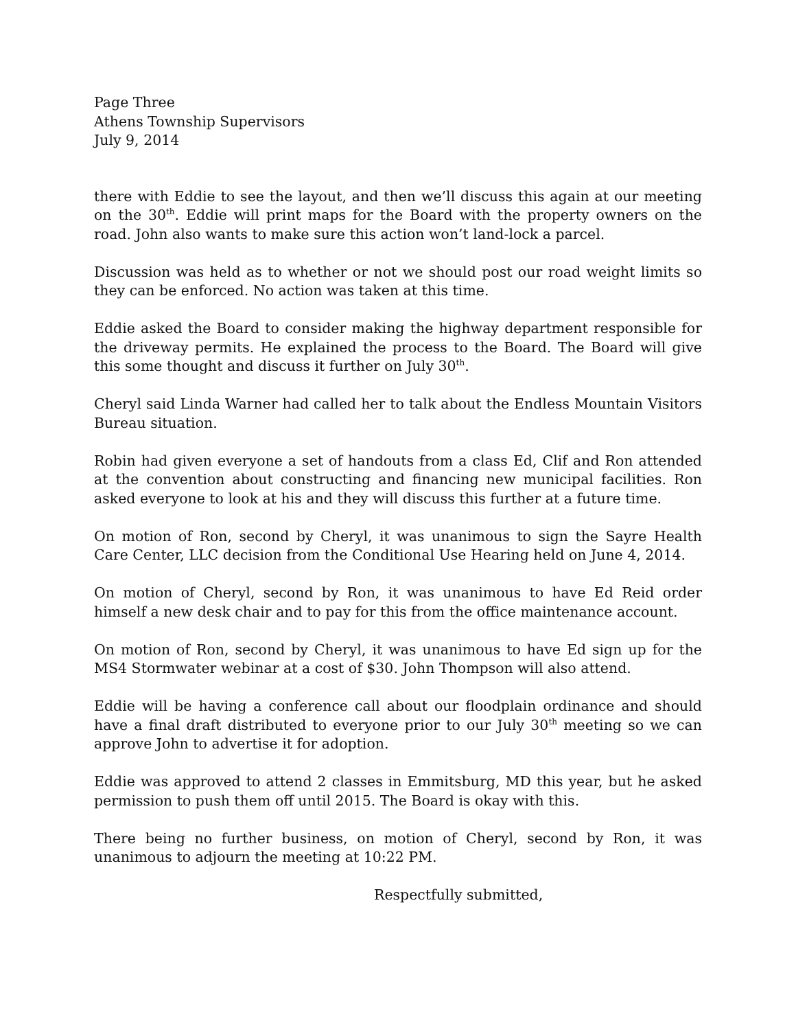Page Three
Athens Township Supervisors
July 9, 2014
there with Eddie to see the layout, and then we’ll discuss this again at our meeting on the 30<sup>th</sup>. Eddie will print maps for the Board with the property owners on the road. John also wants to make sure this action won’t land-lock a parcel.
Discussion was held as to whether or not we should post our road weight limits so they can be enforced. No action was taken at this time.
Eddie asked the Board to consider making the highway department responsible for the driveway permits. He explained the process to the Board. The Board will give this some thought and discuss it further on July 30<sup>th</sup>.
Cheryl said Linda Warner had called her to talk about the Endless Mountain Visitors Bureau situation.
Robin had given everyone a set of handouts from a class Ed, Clif and Ron attended at the convention about constructing and financing new municipal facilities. Ron asked everyone to look at his and they will discuss this further at a future time.
On motion of Ron, second by Cheryl, it was unanimous to sign the Sayre Health Care Center, LLC decision from the Conditional Use Hearing held on June 4, 2014.
On motion of Cheryl, second by Ron, it was unanimous to have Ed Reid order himself a new desk chair and to pay for this from the office maintenance account.
On motion of Ron, second by Cheryl, it was unanimous to have Ed sign up for the MS4 Stormwater webinar at a cost of $30. John Thompson will also attend.
Eddie will be having a conference call about our floodplain ordinance and should have a final draft distributed to everyone prior to our July 30<sup>th</sup> meeting so we can approve John to advertise it for adoption.
Eddie was approved to attend 2 classes in Emmitsburg, MD this year, but he asked permission to push them off until 2015. The Board is okay with this.
There being no further business, on motion of Cheryl, second by Ron, it was unanimous to adjourn the meeting at 10:22 PM.
Respectfully submitted,